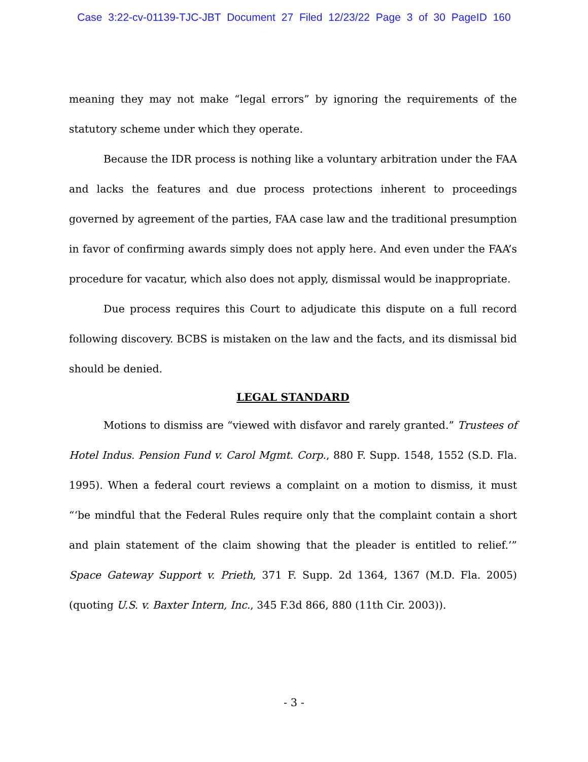Case 3:22-cv-01139-TJC-JBT Document 27 Filed 12/23/22 Page 3 of 30 PageID 160
meaning they may not make “legal errors” by ignoring the requirements of the statutory scheme under which they operate.
Because the IDR process is nothing like a voluntary arbitration under the FAA and lacks the features and due process protections inherent to proceedings governed by agreement of the parties, FAA case law and the traditional presumption in favor of confirming awards simply does not apply here. And even under the FAA’s procedure for vacatur, which also does not apply, dismissal would be inappropriate.
Due process requires this Court to adjudicate this dispute on a full record following discovery. BCBS is mistaken on the law and the facts, and its dismissal bid should be denied.
LEGAL STANDARD
Motions to dismiss are “viewed with disfavor and rarely granted.” Trustees of Hotel Indus. Pension Fund v. Carol Mgmt. Corp., 880 F. Supp. 1548, 1552 (S.D. Fla. 1995). When a federal court reviews a complaint on a motion to dismiss, it must “‘be mindful that the Federal Rules require only that the complaint contain a short and plain statement of the claim showing that the pleader is entitled to relief.’” Space Gateway Support v. Prieth, 371 F. Supp. 2d 1364, 1367 (M.D. Fla. 2005)(quoting U.S. v. Baxter Intern, Inc., 345 F.3d 866, 880 (11th Cir. 2003)).
- 3 -